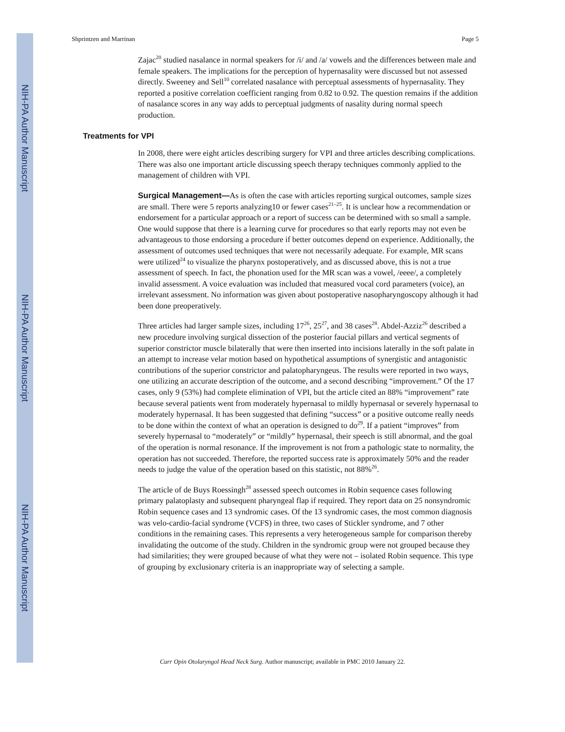NIH-PA Author Manuscript NIH-PA Author Manuscript NIH-PA Author Manuscript
Shprintzen and Marrinan Page 5
Zajac<sup>20</sup> studied nasalance in normal speakers for /i/ and /a/ vowels and the differences between male and female speakers. The implications for the perception of hypernasality were discussed but not assessed directly. Sweeney and Sell<sup>10</sup> correlated nasalance with perceptual assessments of hypernasality. They reported a positive correlation coefficient ranging from 0.82 to 0.92. The question remains if the addition of nasalance scores in any way adds to perceptual judgments of nasality during normal speech production.
Treatments for VPI
In 2008, there were eight articles describing surgery for VPI and three articles describing complications. There was also one important article discussing speech therapy techniques commonly applied to the management of children with VPI.
Surgical Management—As is often the case with articles reporting surgical outcomes, sample sizes are small. There were 5 reports analyzing10 or fewer cases<sup>21–25</sup>. It is unclear how a recommendation or endorsement for a particular approach or a report of success can be determined with so small a sample. One would suppose that there is a learning curve for procedures so that early reports may not even be advantageous to those endorsing a procedure if better outcomes depend on experience. Additionally, the assessment of outcomes used techniques that were not necessarily adequate. For example, MR scans were utilized<sup>24</sup> to visualize the pharynx postoperatively, and as discussed above, this is not a true assessment of speech. In fact, the phonation used for the MR scan was a vowel, /eeee/, a completely invalid assessment. A voice evaluation was included that measured vocal cord parameters (voice), an irrelevant assessment. No information was given about postoperative nasopharyngoscopy although it had been done preoperatively.
Three articles had larger sample sizes, including 17<sup>26</sup>, 25<sup>27</sup>, and 38 cases<sup>28</sup>. Abdel-Azziz<sup>26</sup> described a new procedure involving surgical dissection of the posterior faucial pillars and vertical segments of superior constrictor muscle bilaterally that were then inserted into incisions laterally in the soft palate in an attempt to increase velar motion based on hypothetical assumptions of synergistic and antagonistic contributions of the superior constrictor and palatopharyngeus. The results were reported in two ways, one utilizing an accurate description of the outcome, and a second describing “improvement.” Of the 17 cases, only 9 (53%) had complete elimination of VPI, but the article cited an 88% “improvement” rate because several patients went from moderately hypernasal to mildly hypernasal or severely hypernasal to moderately hypernasal. It has been suggested that defining “success” or a positive outcome really needs to be done within the context of what an operation is designed to do<sup>29</sup>. If a patient “improves” from severely hypernasal to “moderately” or “mildly” hypernasal, their speech is still abnormal, and the goal of the operation is normal resonance. If the improvement is not from a pathologic state to normality, the operation has not succeeded. Therefore, the reported success rate is approximately 50% and the reader needs to judge the value of the operation based on this statistic, not 88%<sup>26</sup>.
The article of de Buys Roessingh<sup>28</sup> assessed speech outcomes in Robin sequence cases following primary palatoplasty and subsequent pharyngeal flap if required. They report data on 25 nonsyndromic Robin sequence cases and 13 syndromic cases. Of the 13 syndromic cases, the most common diagnosis was velo-cardio-facial syndrome (VCFS) in three, two cases of Stickler syndrome, and 7 other conditions in the remaining cases. This represents a very heterogeneous sample for comparison thereby invalidating the outcome of the study. Children in the syndromic group were not grouped because they had similarities; they were grouped because of what they were not – isolated Robin sequence. This type of grouping by exclusionary criteria is an inappropriate way of selecting a sample.
Curr Opin Otolaryngol Head Neck Surg. Author manuscript; available in PMC 2010 January 22.